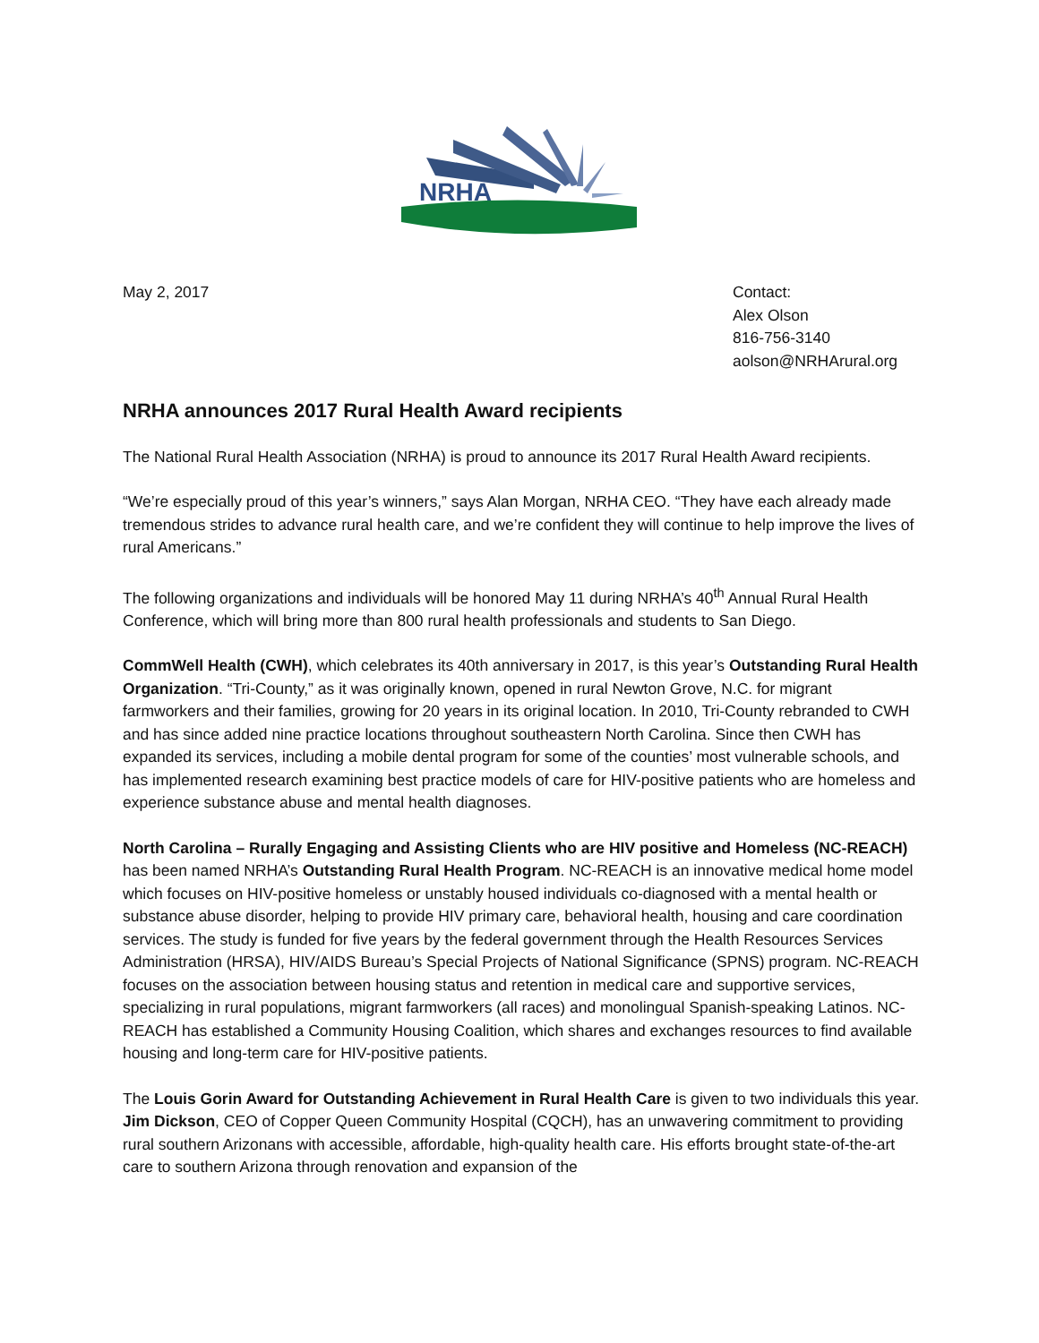NRHA
May 2, 2017 Contact:
Alex Olson
816-756-3140
aolson@NRHArural.org
NRHA announces 2017 Rural Health Award recipients
The National Rural Health Association (NRHA) is proud to announce its 2017 Rural Health Award recipients.
“We’re especially proud of this year’s winners,” says Alan Morgan, NRHA CEO. “They have each already made tremendous strides to advance rural health care, and we’re confident they will continue to help improve the lives of rural Americans.”
The following organizations and individuals will be honored May 11 during NRHA’s 40<sup>th</sup> Annual Rural Health Conference, which will bring more than 800 rural health professionals and students to San Diego.
CommWell Health (CWH), which celebrates its 40th anniversary in 2017, is this year’s Outstanding Rural Health Organization. “Tri-County,” as it was originally known, opened in rural Newton Grove, N.C. for migrant farmworkers and their families, growing for 20 years in its original location. In 2010, Tri-County rebranded to CWH and has since added nine practice locations throughout southeastern North Carolina. Since then CWH has expanded its services, including a mobile dental program for some of the counties’ most vulnerable schools, and has implemented research examining best practice models of care for HIV-positive patients who are homeless and experience substance abuse and mental health diagnoses.
North Carolina – Rurally Engaging and Assisting Clients who are HIV positive and Homeless (NC-REACH) has been named NRHA’s Outstanding Rural Health Program. NC-REACH is an innovative medical home model which focuses on HIV-positive homeless or unstably housed individuals co-diagnosed with a mental health or substance abuse disorder, helping to provide HIV primary care, behavioral health, housing and care coordination services. The study is funded for five years by the federal government through the Health Resources Services Administration (HRSA), HIV/AIDS Bureau’s Special Projects of National Significance (SPNS) program. NC-REACH focuses on the association between housing status and retention in medical care and supportive services, specializing in rural populations, migrant farmworkers (all races) and monolingual Spanish-speaking Latinos. NC-REACH has established a Community Housing Coalition, which shares and exchanges resources to find available housing and long-term care for HIV-positive patients.
The Louis Gorin Award for Outstanding Achievement in Rural Health Care is given to two individuals this year. Jim Dickson, CEO of Copper Queen Community Hospital (CQCH), has an unwavering commitment to providing rural southern Arizonans with accessible, affordable, high-quality health care. His efforts brought state-of-the-art care to southern Arizona through renovation and expansion of the